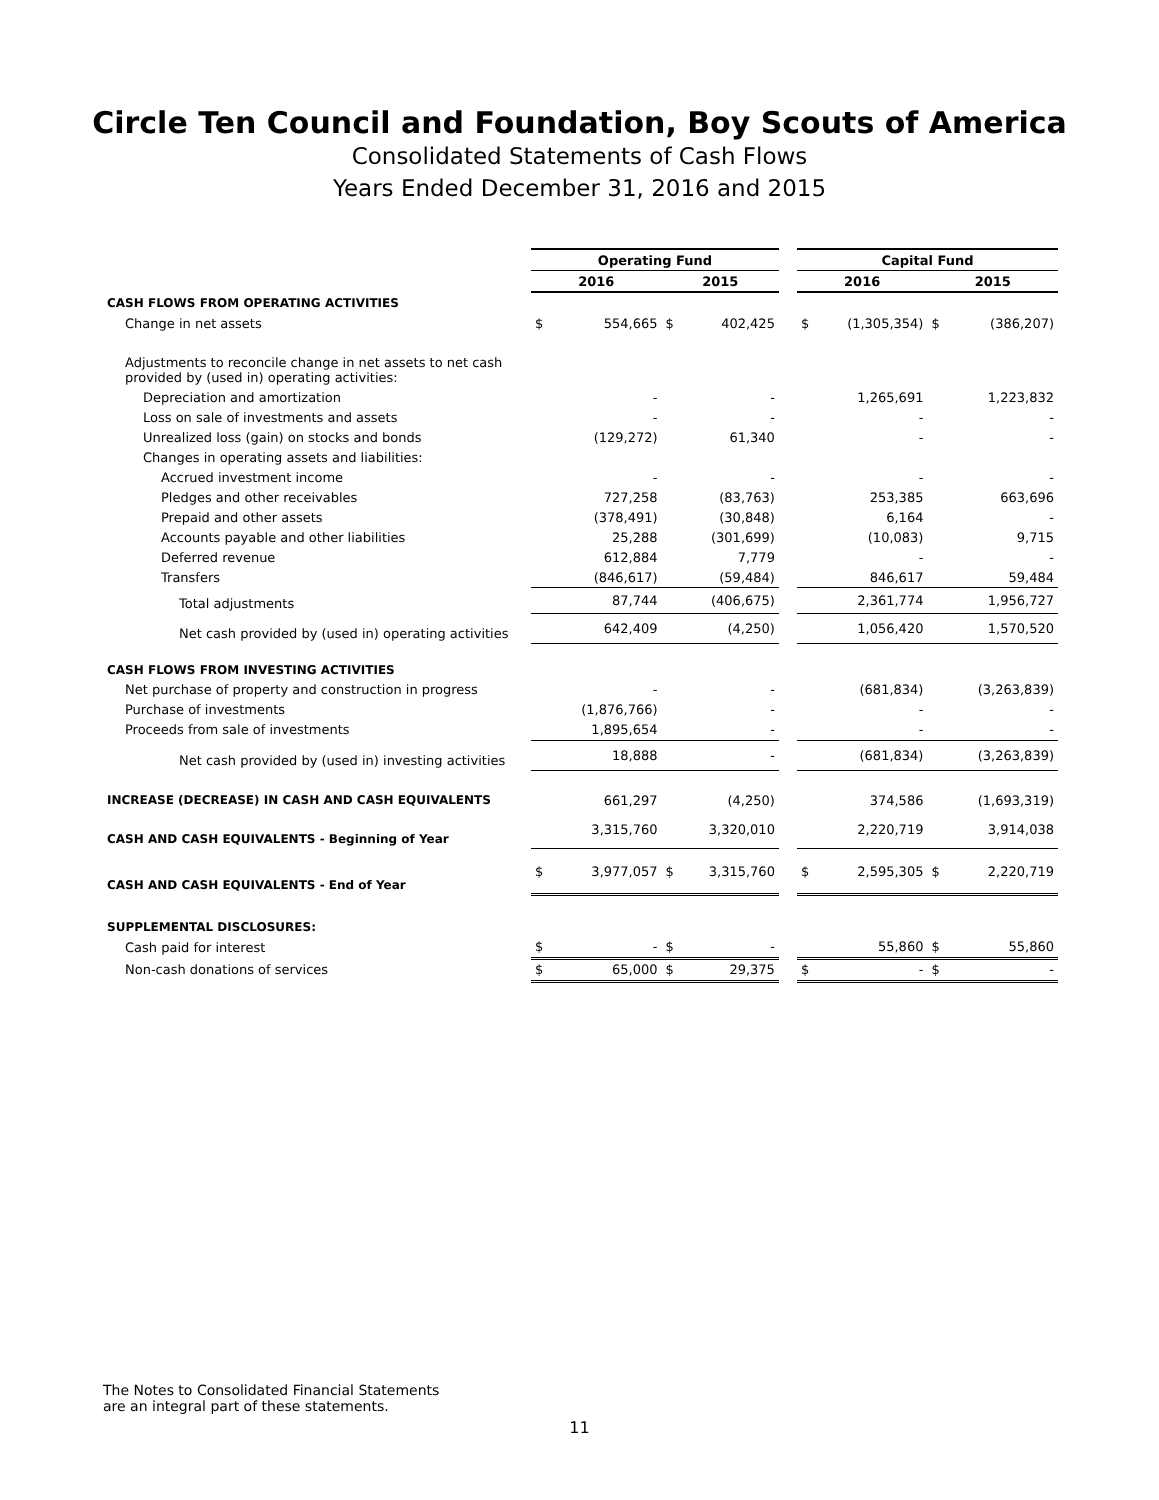Circle Ten Council and Foundation, Boy Scouts of America
Consolidated Statements of Cash Flows
Years Ended December 31, 2016 and 2015
| | Operating Fund | | | | | Capital Fund | | | |
| | 2016 | | 2015 | | | 2016 | | 2015 | |
| CASH FLOWS FROM OPERATING ACTIVITIES | | | | | | | | | |
| Change in net assets | $ | 554,665 | $ | 402,425 | | $ | (1,305,354) | $ | (386,207) |
| Adjustments to reconcile change in net assets to net cash provided by (used in) operating activities: | | | | | | | | | |
| Depreciation and amortization | | - | | - | | | 1,265,691 | | 1,223,832 |
| Loss on sale of investments and assets | | - | | - | | | - | | - |
| Unrealized loss (gain) on stocks and bonds | | (129,272) | | 61,340 | | | - | | - |
| Changes in operating assets and liabilities: | | | | | | | | | |
| Accrued investment income | | - | | - | | | - | | - |
| Pledges and other receivables | | 727,258 | | (83,763) | | | 253,385 | | 663,696 |
| Prepaid and other assets | | (378,491) | | (30,848) | | | 6,164 | | - |
| Accounts payable and other liabilities | | 25,288 | | (301,699) | | | (10,083) | | 9,715 |
| Deferred revenue | | 612,884 | | 7,779 | | | - | | - |
| Transfers | | (846,617) | | (59,484) | | | 846,617 | | 59,484 |
| Total adjustments | | 87,744 | | (406,675) | | | 2,361,774 | | 1,956,727 |
| Net cash provided by (used in) operating activities | | 642,409 | | (4,250) | | | 1,056,420 | | 1,570,520 |
| CASH FLOWS FROM INVESTING ACTIVITIES | | | | | | | | | |
| Net purchase of property and construction in progress | | - | | - | | | (681,834) | | (3,263,839) |
| Purchase of investments | | (1,876,766) | | - | | | - | | - |
| Proceeds from sale of investments | | 1,895,654 | | - | | | - | | - |
| Net cash provided by (used in) investing activities | | 18,888 | | - | | | (681,834) | | (3,263,839) |
| INCREASE (DECREASE) IN CASH AND CASH EQUIVALENTS | | 661,297 | | (4,250) | | | 374,586 | | (1,693,319) |
| CASH AND CASH EQUIVALENTS - Beginning of Year | | 3,315,760 | | 3,320,010 | | | 2,220,719 | | 3,914,038 |
| CASH AND CASH EQUIVALENTS - End of Year | $ | 3,977,057 | $ | 3,315,760 | | $ | 2,595,305 | $ | 2,220,719 |
| SUPPLEMENTAL DISCLOSURES: | | | | | | | | | |
| Cash paid for interest | $ | - | $ | - | | | 55,860 | $ | 55,860 |
| Non-cash donations of services | $ | 65,000 | $ | 29,375 | | $ | - | $ | - |
The Notes to Consolidated Financial Statements
are an integral part of these statements.
11